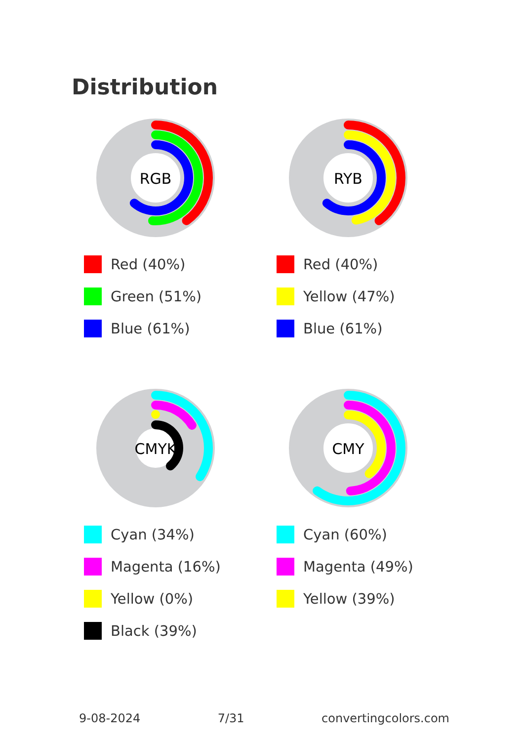Distribution
RGB
Red (40%)
Green (51%)
Blue (61%)
RYB
Red (40%)
Yellow (47%)
Blue (61%)
CMYK
Cyan (34%)
Magenta (16%)
Yellow (0%)
Black (39%)
CMY
Cyan (60%)
Magenta (49%)
Yellow (39%)
9-08-2024 7/31 convertingcolors.com